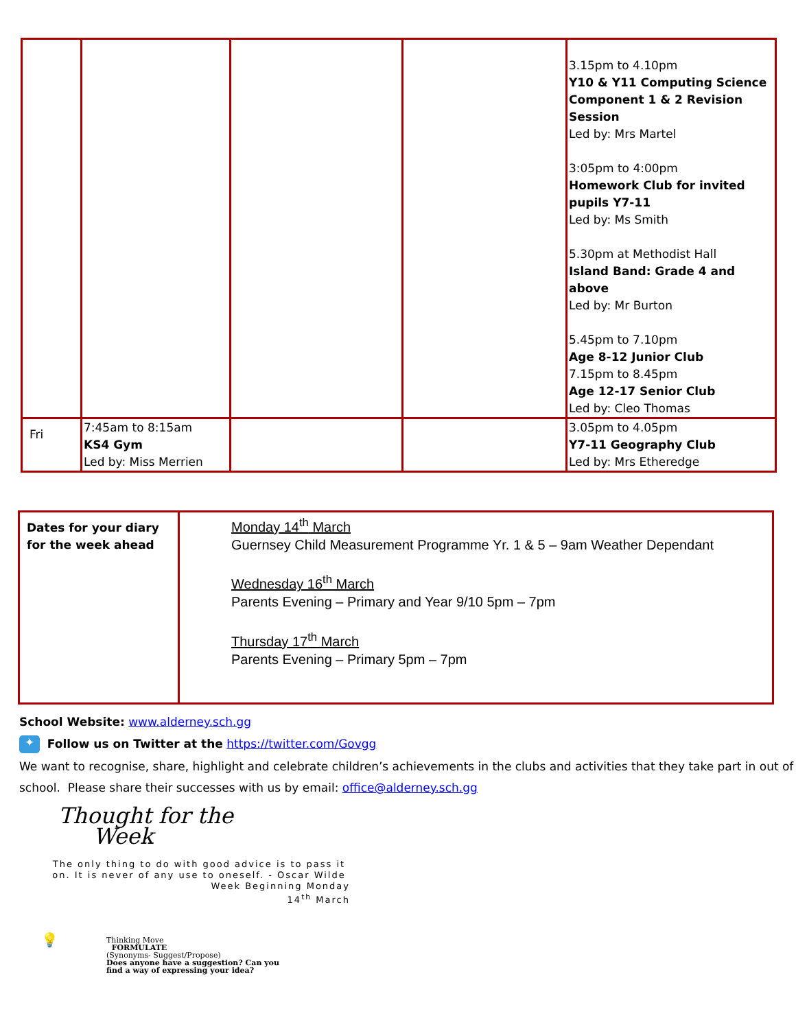| | | | | 3.15pm to 4.10pm Y10 & Y11 Computing Science Component 1 & 2 Revision Session Led by: Mrs Martel 3:05pm to 4:00pm Homework Club for invited pupils Y7-11 Led by: Ms Smith 5.30pm at Methodist Hall Island Band: Grade 4 and above Led by: Mr Burton 5.45pm to 7.10pm Age 8-12 Junior Club 7.15pm to 8.45pm Age 12-17 Senior Club Led by: Cleo Thomas |
| Fri | 7:45am to 8:15am KS4 Gym Led by: Miss Merrien | | | 3.05pm to 4.05pm Y7-11 Geography Club Led by: Mrs Etheredge |
| Dates for your diary for the week ahead | Monday 14<sup>th</sup> March Guernsey Child Measurement Programme Yr. 1 & 5 – 9am Weather Dependant Wednesday 16<sup>th</sup> March Parents Evening – Primary and Year 9/10 5pm – 7pm Thursday 17<sup>th</sup> March Parents Evening – Primary 5pm – 7pm |
School Website: www.alderney.sch.gg
✦ Follow us on Twitter at the https://twitter.com/Govgg
We want to recognise, share, highlight and celebrate children’s achievements in the clubs and activities that they take part in out of school. Please share their successes with us by email: office@alderney.sch.gg
Thought for the
Week
The only thing to do with good advice is to pass it on. It is never of any use to oneself. - Oscar Wilde
Week Beginning Monday
14<sup>th</sup> March
💡
Thinking Move
FORMULATE
(Synonyms- Suggest/Propose)
Does anyone have a suggestion? Can you
find a way of expressing your idea?